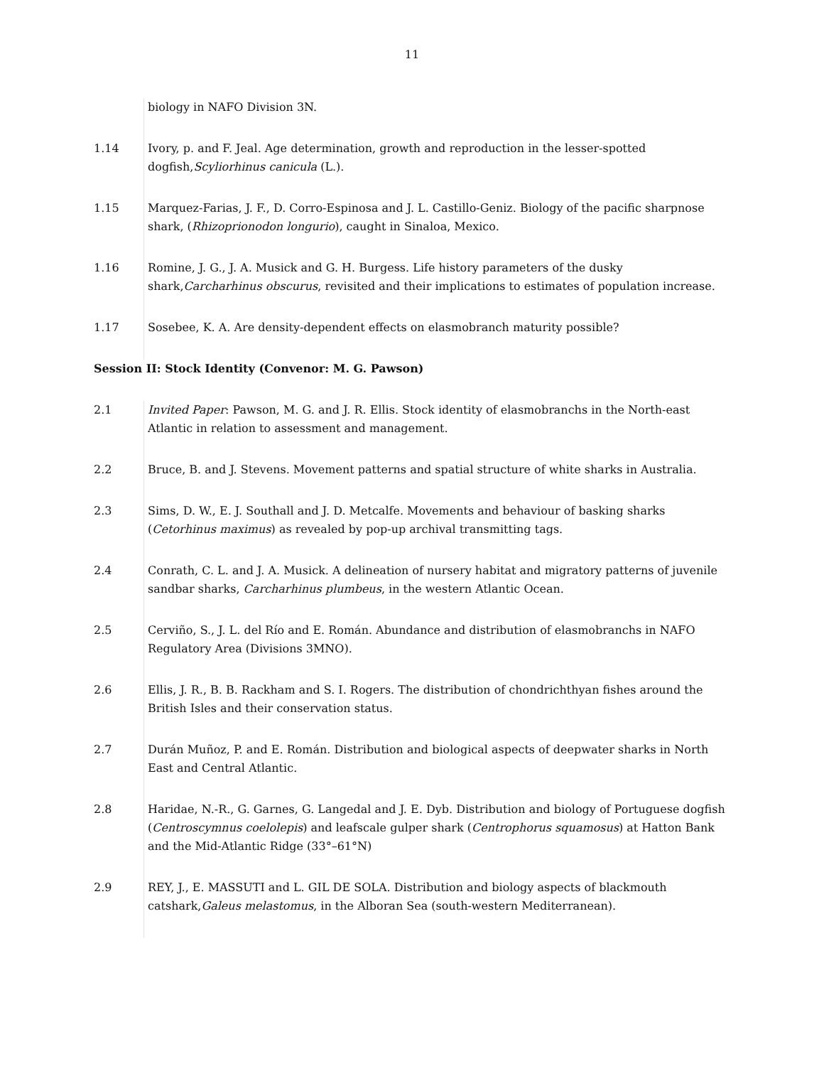11
biology in NAFO Division 3N.
1.14 Ivory, p. and F. Jeal. Age determination, growth and reproduction in the lesser-spotted dogfish,Scyliorhinus canicula (L.).
1.15 Marquez-Farias, J. F., D. Corro-Espinosa and J. L. Castillo-Geniz. Biology of the pacific sharpnose shark, (Rhizoprionodon longurio), caught in Sinaloa, Mexico.
1.16 Romine, J. G., J. A. Musick and G. H. Burgess. Life history parameters of the dusky shark,Carcharhinus obscurus, revisited and their implications to estimates of population increase.
1.17 Sosebee, K. A. Are density-dependent effects on elasmobranch maturity possible?
Session II: Stock Identity (Convenor: M. G. Pawson)
2.1 Invited Paper: Pawson, M. G. and J. R. Ellis. Stock identity of elasmobranchs in the North-east Atlantic in relation to assessment and management.
2.2 Bruce, B. and J. Stevens. Movement patterns and spatial structure of white sharks in Australia.
2.3 Sims, D. W., E. J. Southall and J. D. Metcalfe. Movements and behaviour of basking sharks (Cetorhinus maximus) as revealed by pop-up archival transmitting tags.
2.4 Conrath, C. L. and J. A. Musick. A delineation of nursery habitat and migratory patterns of juvenile sandbar sharks, Carcharhinus plumbeus, in the western Atlantic Ocean.
2.5 Cerviño, S., J. L. del Río and E. Román. Abundance and distribution of elasmobranchs in NAFO Regulatory Area (Divisions 3MNO).
2.6 Ellis, J. R., B. B. Rackham and S. I. Rogers. The distribution of chondrichthyan fishes around the British Isles and their conservation status.
2.7 Durán Muñoz, P. and E. Román. Distribution and biological aspects of deepwater sharks in North East and Central Atlantic.
2.8 Haridae, N.-R., G. Garnes, G. Langedal and J. E. Dyb. Distribution and biology of Portuguese dogfish (Centroscymnus coelolepis) and leafscale gulper shark (Centrophorus squamosus) at Hatton Bank and the Mid-Atlantic Ridge (33°–61°N)
2.9 REY, J., E. MASSUTI and L. GIL DE SOLA. Distribution and biology aspects of blackmouth catshark,Galeus melastomus, in the Alboran Sea (south-western Mediterranean).